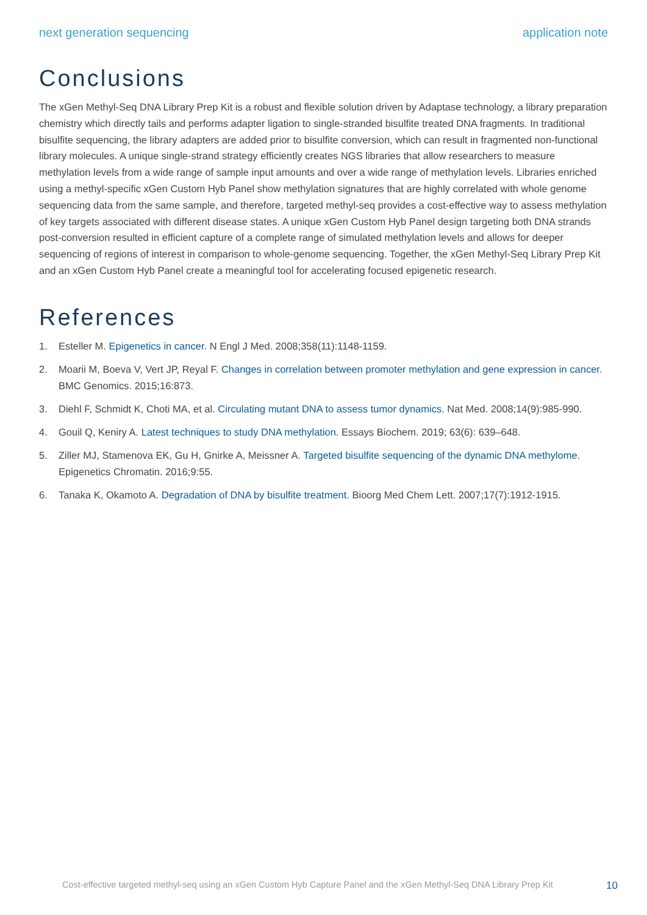next generation sequencing application note
Conclusions
The xGen Methyl-Seq DNA Library Prep Kit is a robust and flexible solution driven by Adaptase technology, a library preparation chemistry which directly tails and performs adapter ligation to single-stranded bisulfite treated DNA fragments. In traditional bisulfite sequencing, the library adapters are added prior to bisulfite conversion, which can result in fragmented non-functional library molecules. A unique single-strand strategy efficiently creates NGS libraries that allow researchers to measure methylation levels from a wide range of sample input amounts and over a wide range of methylation levels. Libraries enriched using a methyl-specific xGen Custom Hyb Panel show methylation signatures that are highly correlated with whole genome sequencing data from the same sample, and therefore, targeted methyl-seq provides a cost-effective way to assess methylation of key targets associated with different disease states. A unique xGen Custom Hyb Panel design targeting both DNA strands post-conversion resulted in efficient capture of a complete range of simulated methylation levels and allows for deeper sequencing of regions of interest in comparison to whole-genome sequencing. Together, the xGen Methyl-Seq Library Prep Kit and an xGen Custom Hyb Panel create a meaningful tool for accelerating focused epigenetic research.
References
1. Esteller M. Epigenetics in cancer. N Engl J Med. 2008;358(11):1148-1159.
2. Moarii M, Boeva V, Vert JP, Reyal F. Changes in correlation between promoter methylation and gene expression in cancer. BMC Genomics. 2015;16:873.
3. Diehl F, Schmidt K, Choti MA, et al. Circulating mutant DNA to assess tumor dynamics. Nat Med. 2008;14(9):985-990.
4. Gouil Q, Keniry A. Latest techniques to study DNA methylation. Essays Biochem. 2019; 63(6): 639–648.
5. Ziller MJ, Stamenova EK, Gu H, Gnirke A, Meissner A. Targeted bisulfite sequencing of the dynamic DNA methylome. Epigenetics Chromatin. 2016;9:55.
6. Tanaka K, Okamoto A. Degradation of DNA by bisulfite treatment. Bioorg Med Chem Lett. 2007;17(7):1912-1915.
Cost-effective targeted methyl-seq using an xGen Custom Hyb Capture Panel and the xGen Methyl-Seq DNA Library Prep Kit 10